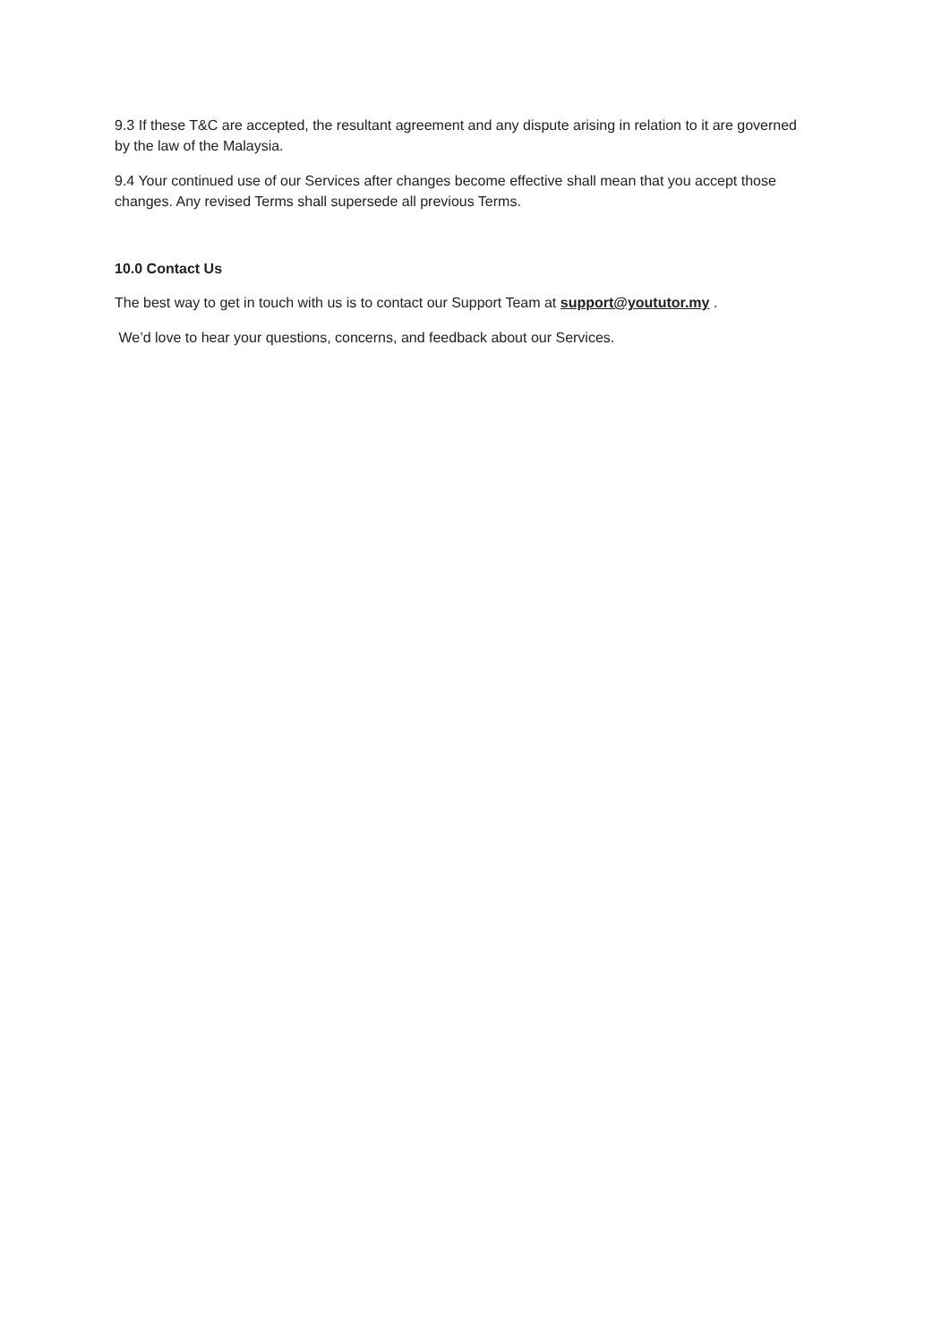9.3 If these T&C are accepted, the resultant agreement and any dispute arising in relation to it are governed by the law of the Malaysia.
9.4 Your continued use of our Services after changes become effective shall mean that you accept those changes. Any revised Terms shall supersede all previous Terms.
10.0 Contact Us
The best way to get in touch with us is to contact our Support Team at support@yoututor.my .
We’d love to hear your questions, concerns, and feedback about our Services.